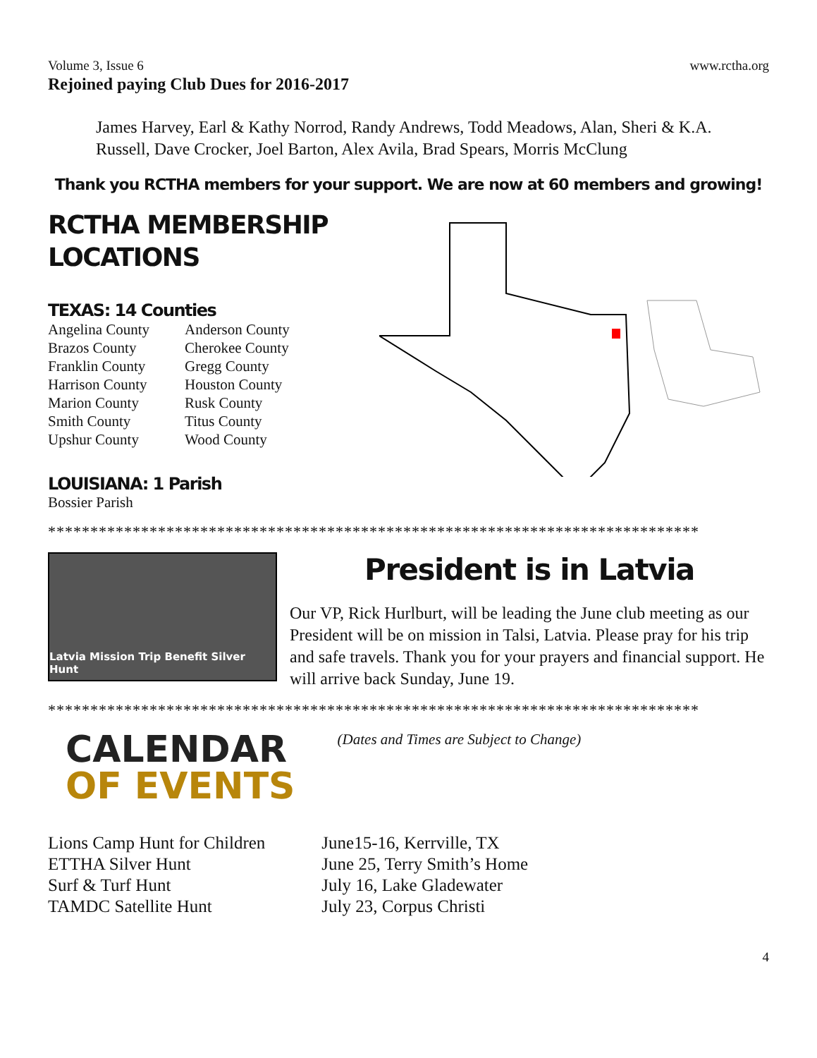Volume 3, Issue 6 www.rctha.org
Rejoined paying Club Dues for 2016-2017
James Harvey, Earl & Kathy Norrod, Randy Andrews, Todd Meadows, Alan, Sheri & K.A. Russell, Dave Crocker, Joel Barton, Alex Avila, Brad Spears, Morris McClung
Thank you RCTHA members for your support. We are now at 60 members and growing!
RCTHA MEMBERSHIP
LOCATIONS
TEXAS: 14 Counties
| Angelina County | Anderson County |
| Brazos County | Cherokee County |
| Franklin County | Gregg County |
| Harrison County | Houston County |
| Marion County | Rusk County |
| Smith County | Titus County |
| Upshur County | Wood County |
LOUISIANA: 1 Parish
Bossier Parish
*****************************************************************************
Latvia Mission Trip Benefit Silver Hunt
President is in Latvia
Our VP, Rick Hurlburt, will be leading the June club meeting as our President will be on mission in Talsi, Latvia. Please pray for his trip and safe travels. Thank you for your prayers and financial support. He will arrive back Sunday, June 19.
*****************************************************************************
CALENDAR
OF EVENTS
(Dates and Times are Subject to Change)
| Lions Camp Hunt for Children | June15-16, Kerrville, TX |
| ETTHA Silver Hunt | June 25, Terry Smith’s Home |
| Surf & Turf Hunt | July 16, Lake Gladewater |
| TAMDC Satellite Hunt | July 23, Corpus Christi |
4